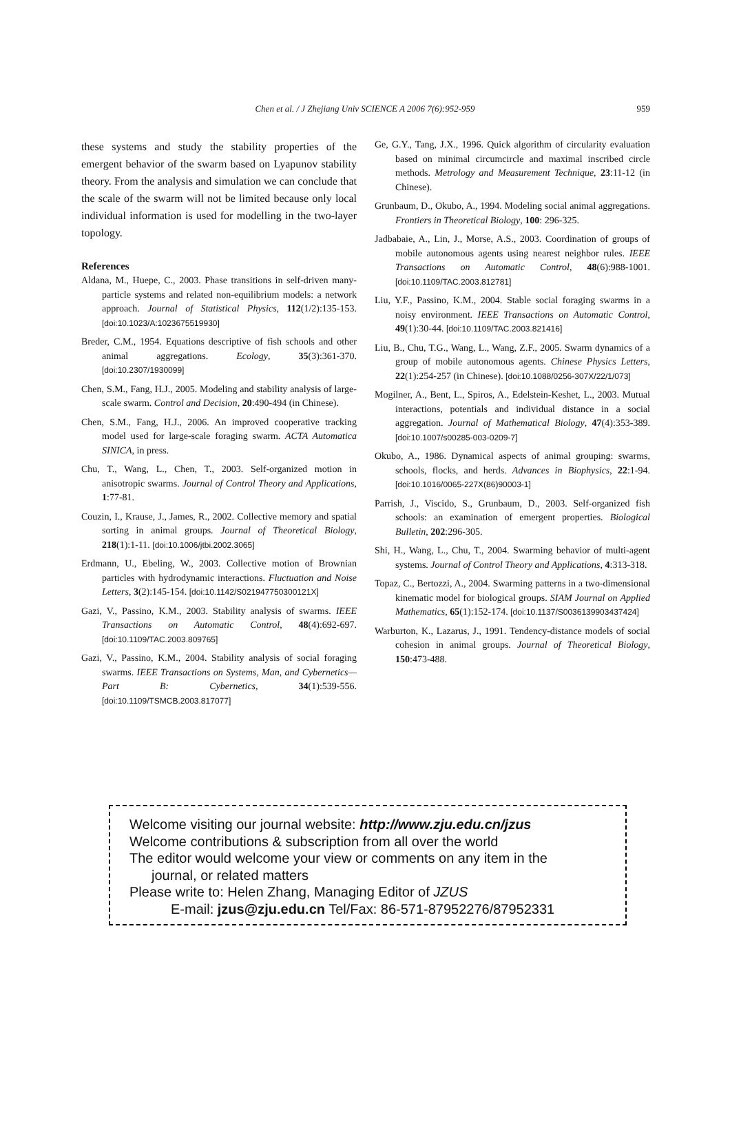Chen et al. / J Zhejiang Univ SCIENCE A 2006 7(6):952-959 959
these systems and study the stability properties of the emergent behavior of the swarm based on Lyapunov stability theory. From the analysis and simulation we can conclude that the scale of the swarm will not be limited because only local individual information is used for modelling in the two-layer topology.
References
Aldana, M., Huepe, C., 2003. Phase transitions in self-driven many-particle systems and related non-equilibrium models: a network approach. Journal of Statistical Physics, 112(1/2):135-153. [doi:10.1023/A:1023675519930]
Breder, C.M., 1954. Equations descriptive of fish schools and other animal aggregations. Ecology, 35(3):361-370. [doi:10.2307/1930099]
Chen, S.M., Fang, H.J., 2005. Modeling and stability analysis of large-scale swarm. Control and Decision, 20:490-494 (in Chinese).
Chen, S.M., Fang, H.J., 2006. An improved cooperative tracking model used for large-scale foraging swarm. ACTA Automatica SINICA, in press.
Chu, T., Wang, L., Chen, T., 2003. Self-organized motion in anisotropic swarms. Journal of Control Theory and Applications, 1:77-81.
Couzin, I., Krause, J., James, R., 2002. Collective memory and spatial sorting in animal groups. Journal of Theoretical Biology, 218(1):1-11. [doi:10.1006/jtbi.2002.3065]
Erdmann, U., Ebeling, W., 2003. Collective motion of Brownian particles with hydrodynamic interactions. Fluctuation and Noise Letters, 3(2):145-154. [doi:10.1142/S021947750300121X]
Gazi, V., Passino, K.M., 2003. Stability analysis of swarms. IEEE Transactions on Automatic Control, 48(4):692-697. [doi:10.1109/TAC.2003.809765]
Gazi, V., Passino, K.M., 2004. Stability analysis of social foraging swarms. IEEE Transactions on Systems, Man, and Cybernetics—Part B: Cybernetics, 34(1):539-556. [doi:10.1109/TSMCB.2003.817077]
Ge, G.Y., Tang, J.X., 1996. Quick algorithm of circularity evaluation based on minimal circumcircle and maximal inscribed circle methods. Metrology and Measurement Technique, 23:11-12 (in Chinese).
Grunbaum, D., Okubo, A., 1994. Modeling social animal aggregations. Frontiers in Theoretical Biology, 100: 296-325.
Jadbabaie, A., Lin, J., Morse, A.S., 2003. Coordination of groups of mobile autonomous agents using nearest neighbor rules. IEEE Transactions on Automatic Control, 48(6):988-1001. [doi:10.1109/TAC.2003.812781]
Liu, Y.F., Passino, K.M., 2004. Stable social foraging swarms in a noisy environment. IEEE Transactions on Automatic Control, 49(1):30-44. [doi:10.1109/TAC.2003.821416]
Liu, B., Chu, T.G., Wang, L., Wang, Z.F., 2005. Swarm dynamics of a group of mobile autonomous agents. Chinese Physics Letters, 22(1):254-257 (in Chinese). [doi:10.1088/0256-307X/22/1/073]
Mogilner, A., Bent, L., Spiros, A., Edelstein-Keshet, L., 2003. Mutual interactions, potentials and individual distance in a social aggregation. Journal of Mathematical Biology, 47(4):353-389. [doi:10.1007/s00285-003-0209-7]
Okubo, A., 1986. Dynamical aspects of animal grouping: swarms, schools, flocks, and herds. Advances in Biophysics, 22:1-94. [doi:10.1016/0065-227X(86)90003-1]
Parrish, J., Viscido, S., Grunbaum, D., 2003. Self-organized fish schools: an examination of emergent properties. Biological Bulletin, 202:296-305.
Shi, H., Wang, L., Chu, T., 2004. Swarming behavior of multi-agent systems. Journal of Control Theory and Applications, 4:313-318.
Topaz, C., Bertozzi, A., 2004. Swarming patterns in a two-dimensional kinematic model for biological groups. SIAM Journal on Applied Mathematics, 65(1):152-174. [doi:10.1137/S0036139903437424]
Warburton, K., Lazarus, J., 1991. Tendency-distance models of social cohesion in animal groups. Journal of Theoretical Biology, 150:473-488.
Welcome visiting our journal website: http://www.zju.edu.cn/jzus
Welcome contributions & subscription from all over the world
The editor would welcome your view or comments on any item in the
journal, or related matters
Please write to: Helen Zhang, Managing Editor of JZUS
E-mail: jzus@zju.edu.cn Tel/Fax: 86-571-87952276/87952331